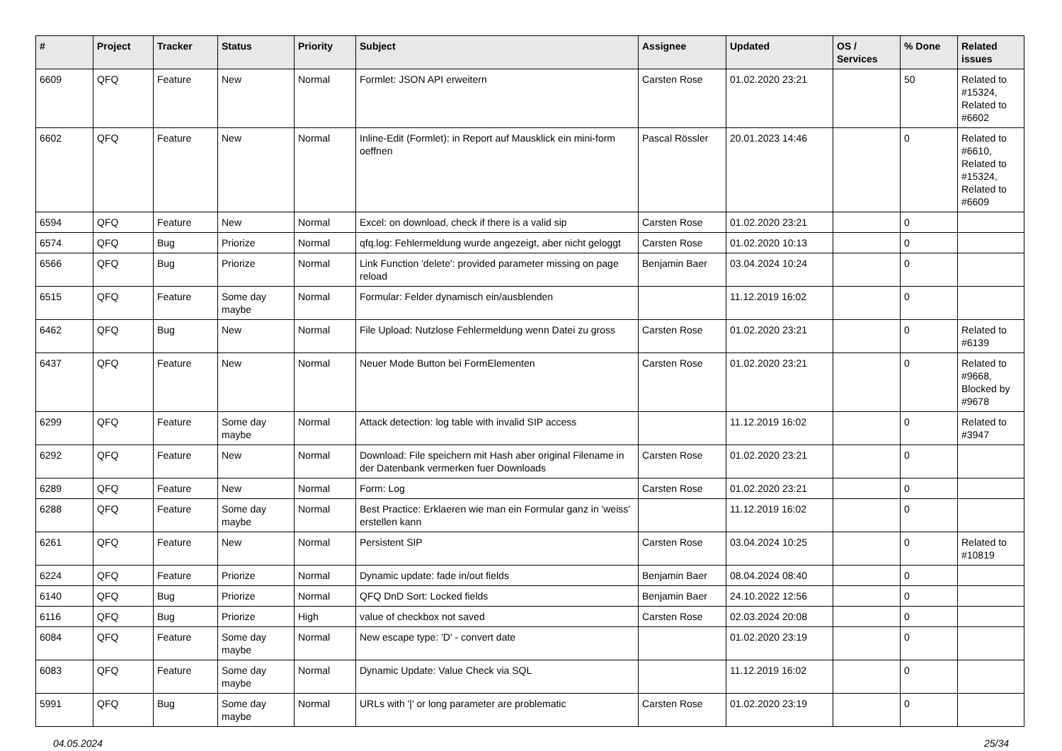| # | Project | Tracker | Status | Priority | Subject | Assignee | Updated | OS / Services | % Done | Related issues |
| --- | --- | --- | --- | --- | --- | --- | --- | --- | --- | --- |
| 6609 | QFQ | Feature | New | Normal | Formlet: JSON API erweitern | Carsten Rose | 01.02.2020 23:21 | | 50 | Related to #15324, Related to #6602 |
| 6602 | QFQ | Feature | New | Normal | Inline-Edit (Formlet): in Report auf Mausklick ein mini-form oeffnen | Pascal Rössler | 20.01.2023 14:46 | | 0 | Related to #6610, Related to #15324, Related to #6609 |
| 6594 | QFQ | Feature | New | Normal | Excel: on download, check if there is a valid sip | Carsten Rose | 01.02.2020 23:21 | | 0 | |
| 6574 | QFQ | Bug | Priorize | Normal | qfq.log: Fehlermeldung wurde angezeigt, aber nicht geloggt | Carsten Rose | 01.02.2020 10:13 | | 0 | |
| 6566 | QFQ | Bug | Priorize | Normal | Link Function 'delete': provided parameter missing on page reload | Benjamin Baer | 03.04.2024 10:24 | | 0 | |
| 6515 | QFQ | Feature | Some day maybe | Normal | Formular: Felder dynamisch ein/ausblenden | | 11.12.2019 16:02 | | 0 | |
| 6462 | QFQ | Bug | New | Normal | File Upload: Nutzlose Fehlermeldung wenn Datei zu gross | Carsten Rose | 01.02.2020 23:21 | | 0 | Related to #6139 |
| 6437 | QFQ | Feature | New | Normal | Neuer Mode Button bei FormElementen | Carsten Rose | 01.02.2020 23:21 | | 0 | Related to #9668, Blocked by #9678 |
| 6299 | QFQ | Feature | Some day maybe | Normal | Attack detection: log table with invalid SIP access | | 11.12.2019 16:02 | | 0 | Related to #3947 |
| 6292 | QFQ | Feature | New | Normal | Download: File speichern mit Hash aber original Filename in der Datenbank vermerken fuer Downloads | Carsten Rose | 01.02.2020 23:21 | | 0 | |
| 6289 | QFQ | Feature | New | Normal | Form: Log | Carsten Rose | 01.02.2020 23:21 | | 0 | |
| 6288 | QFQ | Feature | Some day maybe | Normal | Best Practice: Erklaeren wie man ein Formular ganz in 'weiss' erstellen kann | | 11.12.2019 16:02 | | 0 | |
| 6261 | QFQ | Feature | New | Normal | Persistent SIP | Carsten Rose | 03.04.2024 10:25 | | 0 | Related to #10819 |
| 6224 | QFQ | Feature | Priorize | Normal | Dynamic update: fade in/out fields | Benjamin Baer | 08.04.2024 08:40 | | 0 | |
| 6140 | QFQ | Bug | Priorize | Normal | QFQ DnD Sort: Locked fields | Benjamin Baer | 24.10.2022 12:56 | | 0 | |
| 6116 | QFQ | Bug | Priorize | High | value of checkbox not saved | Carsten Rose | 02.03.2024 20:08 | | 0 | |
| 6084 | QFQ | Feature | Some day maybe | Normal | New escape type: 'D' - convert date | | 01.02.2020 23:19 | | 0 | |
| 6083 | QFQ | Feature | Some day maybe | Normal | Dynamic Update: Value Check via SQL | | 11.12.2019 16:02 | | 0 | |
| 5991 | QFQ | Bug | Some day maybe | Normal | URLs with '/' or long parameter are problematic | Carsten Rose | 01.02.2020 23:19 | | 0 | |
04.05.2024 25/34